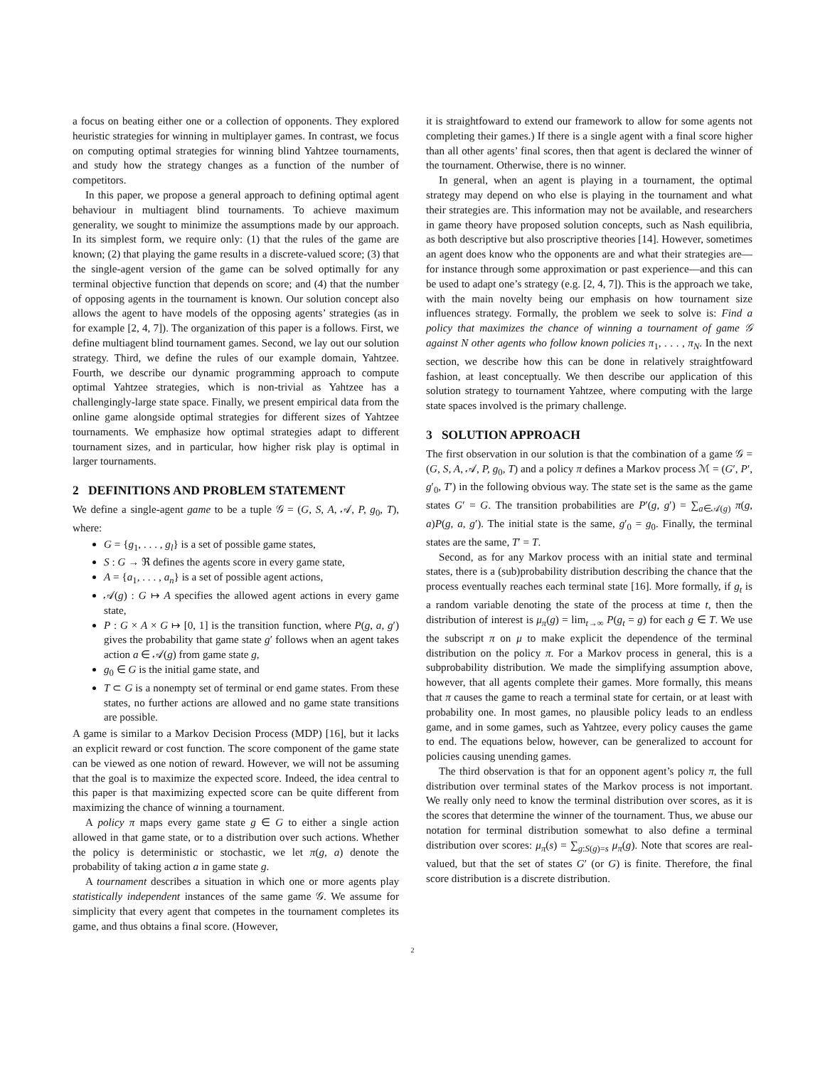a focus on beating either one or a collection of opponents. They explored heuristic strategies for winning in multiplayer games. In contrast, we focus on computing optimal strategies for winning blind Yahtzee tournaments, and study how the strategy changes as a function of the number of competitors.
In this paper, we propose a general approach to defining optimal agent behaviour in multiagent blind tournaments. To achieve maximum generality, we sought to minimize the assumptions made by our approach. In its simplest form, we require only: (1) that the rules of the game are known; (2) that playing the game results in a discrete-valued score; (3) that the single-agent version of the game can be solved optimally for any terminal objective function that depends on score; and (4) that the number of opposing agents in the tournament is known. Our solution concept also allows the agent to have models of the opposing agents’ strategies (as in for example [2, 4, 7]). The organization of this paper is a follows. First, we define multiagent blind tournament games. Second, we lay out our solution strategy. Third, we define the rules of our example domain, Yahtzee. Fourth, we describe our dynamic programming approach to compute optimal Yahtzee strategies, which is non-trivial as Yahtzee has a challengingly-large state space. Finally, we present empirical data from the online game alongside optimal strategies for different sizes of Yahtzee tournaments. We emphasize how optimal strategies adapt to different tournament sizes, and in particular, how higher risk play is optimal in larger tournaments.
2 DEFINITIONS AND PROBLEM STATEMENT
We define a single-agent game to be a tuple 𝒢 = (G, S, A, 𝒜, P, g<sub>0</sub>, T), where:
G = {g<sub>1</sub>, . . . , g<sub>l</sub>} is a set of possible game states,
S : G → ℜ defines the agents score in every game state,
A = {a<sub>1</sub>, . . . , a<sub>n</sub>} is a set of possible agent actions,
𝒜(g) : G ↦ A specifies the allowed agent actions in every game state,
P : G × A × G ↦ [0, 1] is the transition function, where P(g, a, g′) gives the probability that game state g′ follows when an agent takes action a ∈ 𝒜(g) from game state g,
g<sub>0</sub> ∈ G is the initial game state, and
T ⊂ G is a nonempty set of terminal or end game states. From these states, no further actions are allowed and no game state transitions are possible.
A game is similar to a Markov Decision Process (MDP) [16], but it lacks an explicit reward or cost function. The score component of the game state can be viewed as one notion of reward. However, we will not be assuming that the goal is to maximize the expected score. Indeed, the idea central to this paper is that maximizing expected score can be quite different from maximizing the chance of winning a tournament.
A policy π maps every game state g ∈ G to either a single action allowed in that game state, or to a distribution over such actions. Whether the policy is deterministic or stochastic, we let π(g, a) denote the probability of taking action a in game state g.
A tournament describes a situation in which one or more agents play statistically independent instances of the same game 𝒢. We assume for simplicity that every agent that competes in the tournament completes its game, and thus obtains a final score. (However,
it is straightfoward to extend our framework to allow for some agents not completing their games.) If there is a single agent with a final score higher than all other agents’ final scores, then that agent is declared the winner of the tournament. Otherwise, there is no winner.
In general, when an agent is playing in a tournament, the optimal strategy may depend on who else is playing in the tournament and what their strategies are. This information may not be available, and researchers in game theory have proposed solution concepts, such as Nash equilibria, as both descriptive but also proscriptive theories [14]. However, sometimes an agent does know who the opponents are and what their strategies are—for instance through some approximation or past experience—and this can be used to adapt one’s strategy (e.g. [2, 4, 7]). This is the approach we take, with the main novelty being our emphasis on how tournament size influences strategy. Formally, the problem we seek to solve is: Find a policy that maximizes the chance of winning a tournament of game 𝒢 against N other agents who follow known policies π<sub>1</sub>, . . . , π<sub>N</sub>. In the next section, we describe how this can be done in relatively straightfoward fashion, at least conceptually. We then describe our application of this solution strategy to tournament Yahtzee, where computing with the large state spaces involved is the primary challenge.
3 SOLUTION APPROACH
The first observation in our solution is that the combination of a game 𝒢 = (G, S, A, 𝒜, P, g<sub>0</sub>, T) and a policy π defines a Markov process ℳ = (G′, P′, g′<sub>0</sub>, T′) in the following obvious way. The state set is the same as the game states G′ = G. The transition probabilities are P′(g, g′) = ∑<sub>a∈𝒜(g)</sub> π(g, a)P(g, a, g′). The initial state is the same, g′<sub>0</sub> = g<sub>0</sub>. Finally, the terminal states are the same, T′ = T.
Second, as for any Markov process with an initial state and terminal states, there is a (sub)probability distribution describing the chance that the process eventually reaches each terminal state [16]. More formally, if g<sub>t</sub> is a random variable denoting the state of the process at time t, then the distribution of interest is μ<sub>π</sub>(g) = lim<sub>t→∞</sub> P(g<sub>t</sub> = g) for each g ∈ T. We use the subscript π on μ to make explicit the dependence of the terminal distribution on the policy π. For a Markov process in general, this is a subprobability distribution. We made the simplifying assumption above, however, that all agents complete their games. More formally, this means that π causes the game to reach a terminal state for certain, or at least with probability one. In most games, no plausible policy leads to an endless game, and in some games, such as Yahtzee, every policy causes the game to end. The equations below, however, can be generalized to account for policies causing unending games.
The third observation is that for an opponent agent’s policy π, the full distribution over terminal states of the Markov process is not important. We really only need to know the terminal distribution over scores, as it is the scores that determine the winner of the tournament. Thus, we abuse our notation for terminal distribution somewhat to also define a terminal distribution over scores: μ<sub>π</sub>(s) = ∑<sub>g:S(g)=s</sub> μ<sub>π</sub>(g). Note that scores are real-valued, but that the set of states G′ (or G) is finite. Therefore, the final score distribution is a discrete distribution.
2